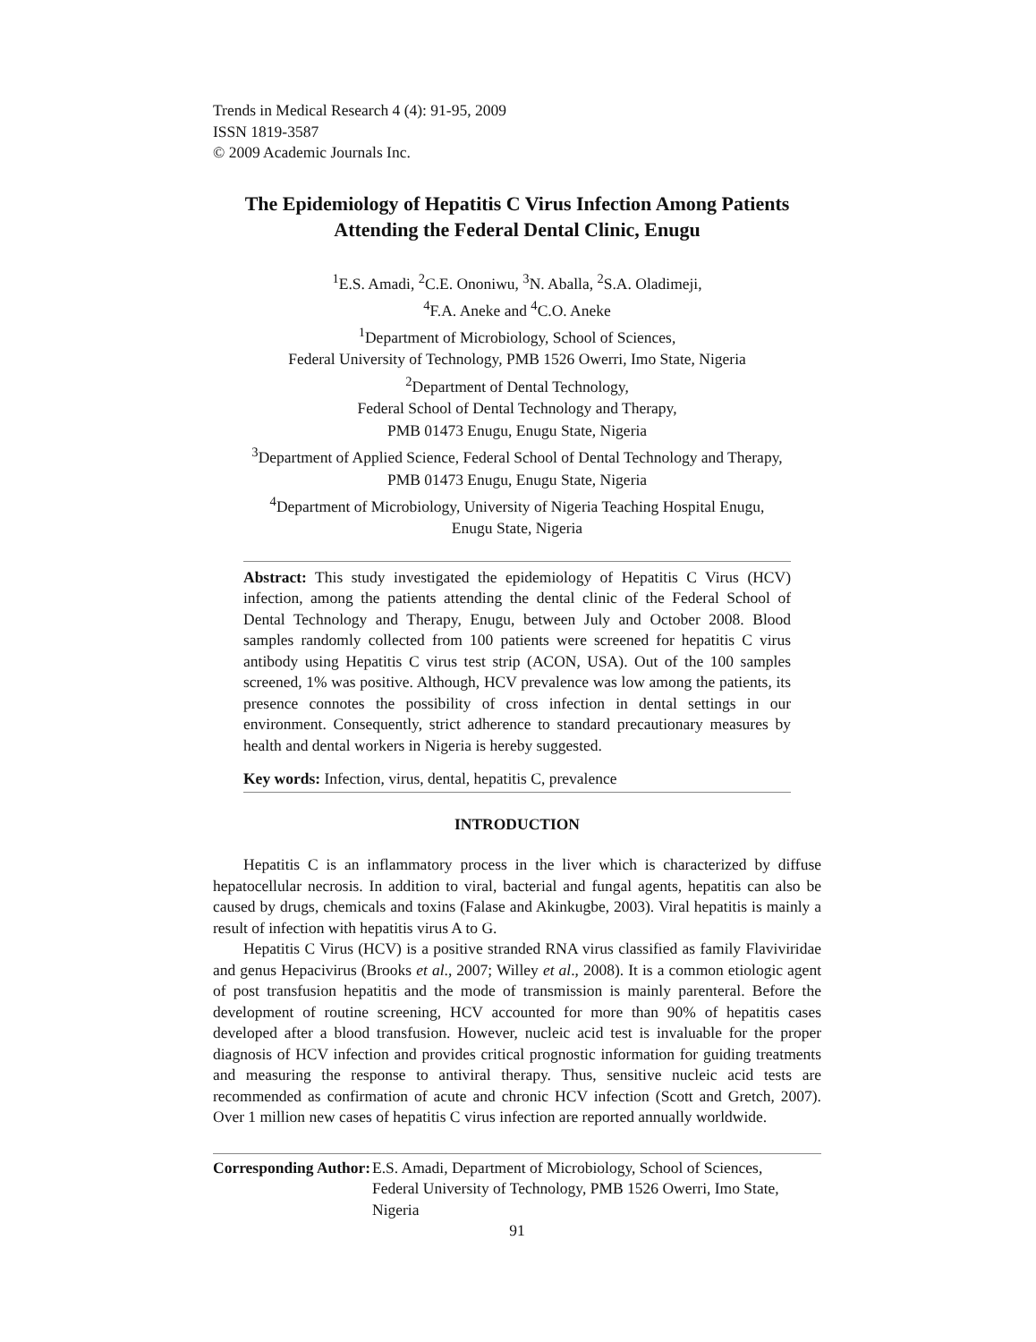Trends in Medical Research 4 (4): 91-95, 2009
ISSN 1819-3587
© 2009 Academic Journals Inc.
The Epidemiology of Hepatitis C Virus Infection Among Patients
Attending the Federal Dental Clinic, Enugu
<sup>1</sup> E.S. Amadi, <sup>2</sup>C.E. Ononiwu, <sup>3</sup>N. Aballa, <sup>2</sup>S.A. Oladimeji,
<sup>4</sup> F.A. Aneke and <sup>4</sup>C.O. Aneke
<sup>1</sup> Department of Microbiology, School of Sciences,
Federal University of Technology, PMB 1526 Owerri, Imo State, Nigeria
<sup>2</sup> Department of Dental Technology,
Federal School of Dental Technology and Therapy,
PMB 01473 Enugu, Enugu State, Nigeria
<sup>3</sup> Department of Applied Science, Federal School of Dental Technology and Therapy,
PMB 01473 Enugu, Enugu State, Nigeria
<sup>4</sup> Department of Microbiology, University of Nigeria Teaching Hospital Enugu,
Enugu State, Nigeria
Abstract: This study investigated the epidemiology of Hepatitis C Virus (HCV) infection, among the patients attending the dental clinic of the Federal School of Dental Technology and Therapy, Enugu, between July and October 2008. Blood samples randomly collected from 100 patients were screened for hepatitis C virus antibody using Hepatitis C virus test strip (ACON, USA). Out of the 100 samples screened, 1% was positive. Although, HCV prevalence was low among the patients, its presence connotes the possibility of cross infection in dental settings in our environment. Consequently, strict adherence to standard precautionary measures by health and dental workers in Nigeria is hereby suggested.
Key words: Infection, virus, dental, hepatitis C, prevalence
INTRODUCTION
Hepatitis C is an inflammatory process in the liver which is characterized by diffuse hepatocellular necrosis. In addition to viral, bacterial and fungal agents, hepatitis can also be caused by drugs, chemicals and toxins (Falase and Akinkugbe, 2003). Viral hepatitis is mainly a result of infection with hepatitis virus A to G.
Hepatitis C Virus (HCV) is a positive stranded RNA virus classified as family Flaviviridae and genus Hepacivirus (Brooks et al., 2007; Willey et al., 2008). It is a common etiologic agent of post transfusion hepatitis and the mode of transmission is mainly parenteral. Before the development of routine screening, HCV accounted for more than 90% of hepatitis cases developed after a blood transfusion. However, nucleic acid test is invaluable for the proper diagnosis of HCV infection and provides critical prognostic information for guiding treatments and measuring the response to antiviral therapy. Thus, sensitive nucleic acid tests are recommended as confirmation of acute and chronic HCV infection (Scott and Gretch, 2007). Over 1 million new cases of hepatitis C virus infection are reported annually worldwide.
Corresponding Author: E.S. Amadi, Department of Microbiology, School of Sciences,
Federal University of Technology, PMB 1526 Owerri, Imo State, Nigeria
91